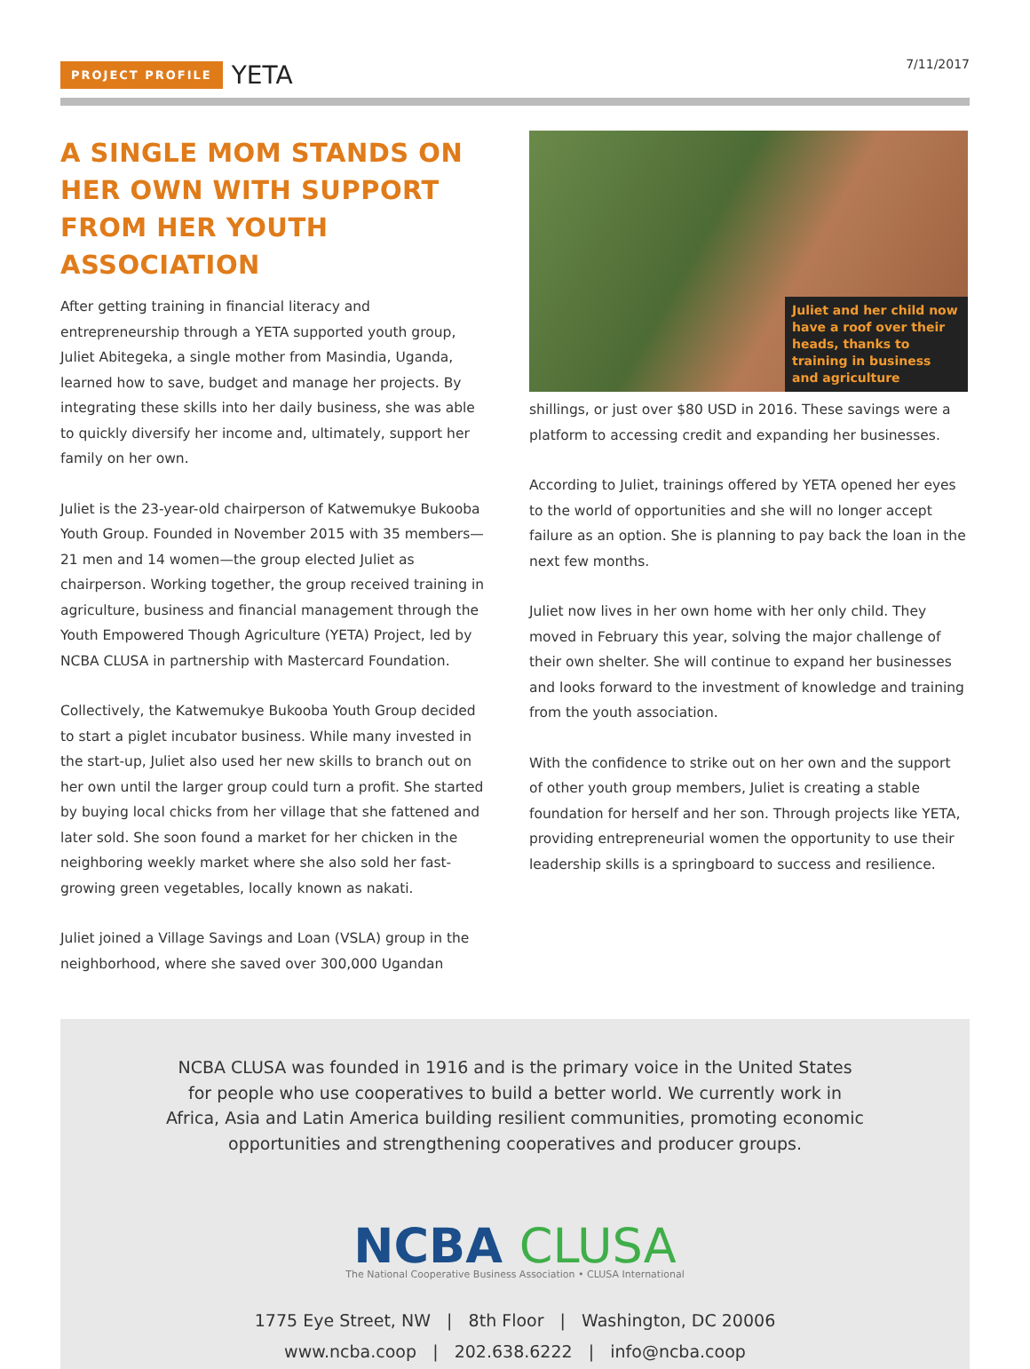PROJECT PROFILE YETA 7/11/2017
A SINGLE MOM STANDS ON HER OWN WITH SUPPORT FROM HER YOUTH ASSOCIATION
After getting training in financial literacy and entrepreneurship through a YETA supported youth group, Juliet Abitegeka, a single mother from Masindia, Uganda, learned how to save, budget and manage her projects. By integrating these skills into her daily business, she was able to quickly diversify her income and, ultimately, support her family on her own.
Juliet is the 23-year-old chairperson of Katwemukye Bukooba Youth Group. Founded in November 2015 with 35 members—21 men and 14 women—the group elected Juliet as chairperson. Working together, the group received training in agriculture, business and financial management through the Youth Empowered Though Agriculture (YETA) Project, led by NCBA CLUSA in partnership with Mastercard Foundation.
Collectively, the Katwemukye Bukooba Youth Group decided to start a piglet incubator business. While many invested in the start-up, Juliet also used her new skills to branch out on her own until the larger group could turn a profit. She started by buying local chicks from her village that she fattened and later sold. She soon found a market for her chicken in the neighboring weekly market where she also sold her fast-growing green vegetables, locally known as nakati.
Juliet joined a Village Savings and Loan (VSLA) group in the neighborhood, where she saved over 300,000 Ugandan
Juliet and her child now have a roof over their heads, thanks to training in business and agriculture
shillings, or just over $80 USD in 2016. These savings were a platform to accessing credit and expanding her businesses.
According to Juliet, trainings offered by YETA opened her eyes to the world of opportunities and she will no longer accept failure as an option. She is planning to pay back the loan in the next few months.
Juliet now lives in her own home with her only child. They moved in February this year, solving the major challenge of their own shelter. She will continue to expand her businesses and looks forward to the investment of knowledge and training from the youth association.
With the confidence to strike out on her own and the support of other youth group members, Juliet is creating a stable foundation for herself and her son. Through projects like YETA, providing entrepreneurial women the opportunity to use their leadership skills is a springboard to success and resilience.
NCBA CLUSA was founded in 1916 and is the primary voice in the United States
for people who use cooperatives to build a better world. We currently work in
Africa, Asia and Latin America building resilient communities, promoting economic
opportunities and strengthening cooperatives and producer groups.
NCBA CLUSA
The National Cooperative Business Association • CLUSA International
1775 Eye Street, NW | 8th Floor | Washington, DC 20006
www.ncba.coop | 202.638.6222 | info@ncba.coop